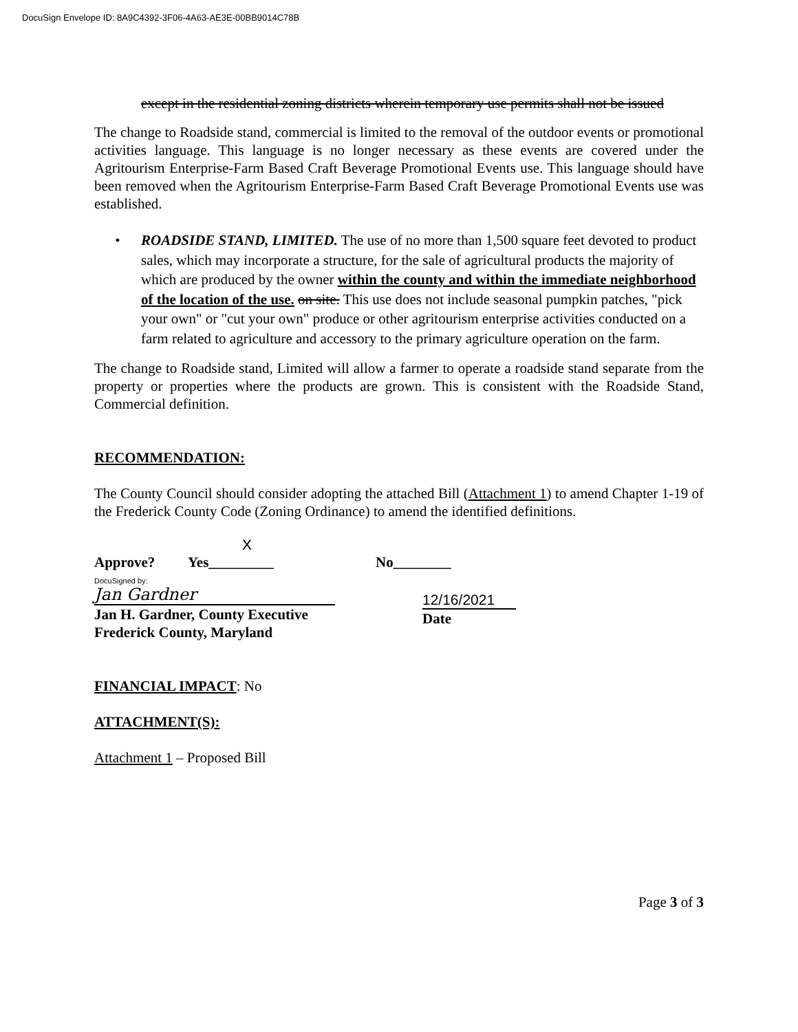DocuSign Envelope ID: 8A9C4392-3F06-4A63-AE3E-00BB9014C78B
except in the residential zoning districts wherein temporary use permits shall not be issued
The change to Roadside stand, commercial is limited to the removal of the outdoor events or promotional activities language. This language is no longer necessary as these events are covered under the Agritourism Enterprise-Farm Based Craft Beverage Promotional Events use. This language should have been removed when the Agritourism Enterprise-Farm Based Craft Beverage Promotional Events use was established.
• ROADSIDE STAND, LIMITED. The use of no more than 1,500 square feet devoted to product sales, which may incorporate a structure, for the sale of agricultural products the majority of which are produced by the owner within the county and within the immediate neighborhood of the location of the use. on site. This use does not include seasonal pumpkin patches, "pick your own" or "cut your own" produce or other agritourism enterprise activities conducted on a farm related to agriculture and accessory to the primary agriculture operation on the farm.
The change to Roadside stand, Limited will allow a farmer to operate a roadside stand separate from the property or properties where the products are grown. This is consistent with the Roadside Stand, Commercial definition.
RECOMMENDATION:
The County Council should consider adopting the attached Bill (Attachment 1) to amend Chapter 1-19 of the Frederick County Code (Zoning Ordinance) to amend the identified definitions.
X
Approve? Yes_________ No________
DocuSigned by:
Jan Gardner
Jan H. Gardner, County Executive
Frederick County, Maryland
12/16/2021
Date
FINANCIAL IMPACT: No
ATTACHMENT(S):
Attachment 1 – Proposed Bill
Page 3 of 3